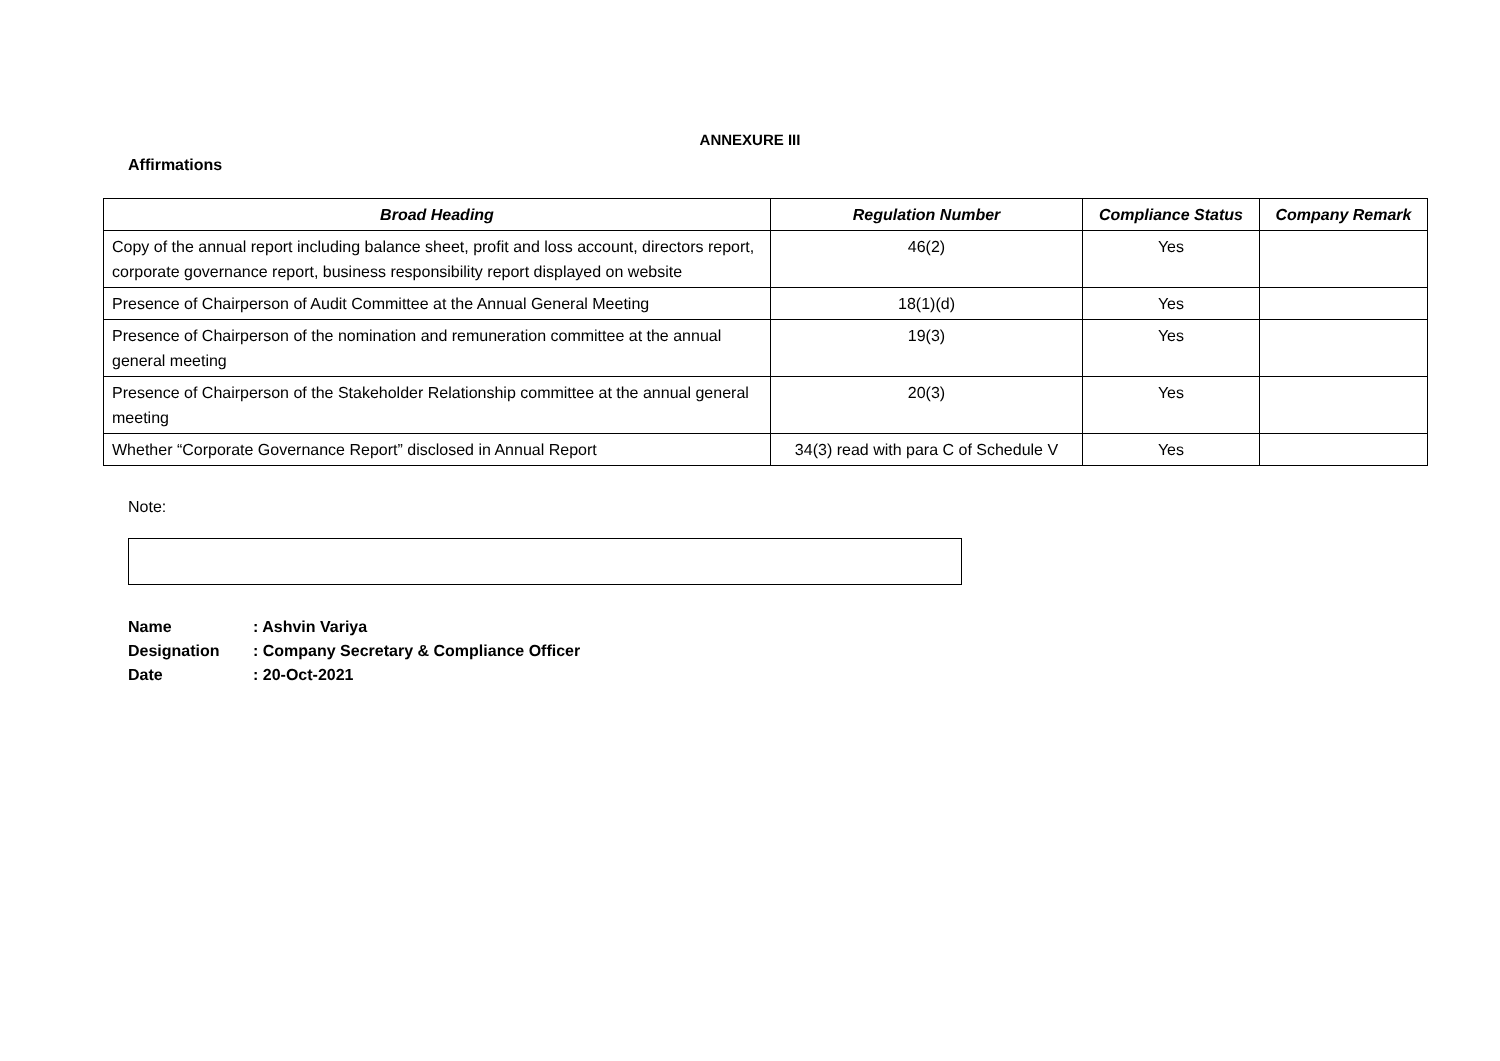ANNEXURE III
Affirmations
| Broad Heading | Regulation Number | Compliance Status | Company Remark |
| --- | --- | --- | --- |
| Copy of the annual report including balance sheet, profit and loss account, directors report, corporate governance report, business responsibility report displayed on website | 46(2) | Yes | |
| Presence of Chairperson of Audit Committee at the Annual General Meeting | 18(1)(d) | Yes | |
| Presence of Chairperson of the nomination and remuneration committee at the annual general meeting | 19(3) | Yes | |
| Presence of Chairperson of the Stakeholder Relationship committee at the annual general meeting | 20(3) | Yes | |
| Whether “Corporate Governance Report” disclosed in Annual Report | 34(3) read with para C of Schedule V | Yes | |
Note:
Name: Ashvin Variya
Designation: Company Secretary & Compliance Officer
Date: 20-Oct-2021